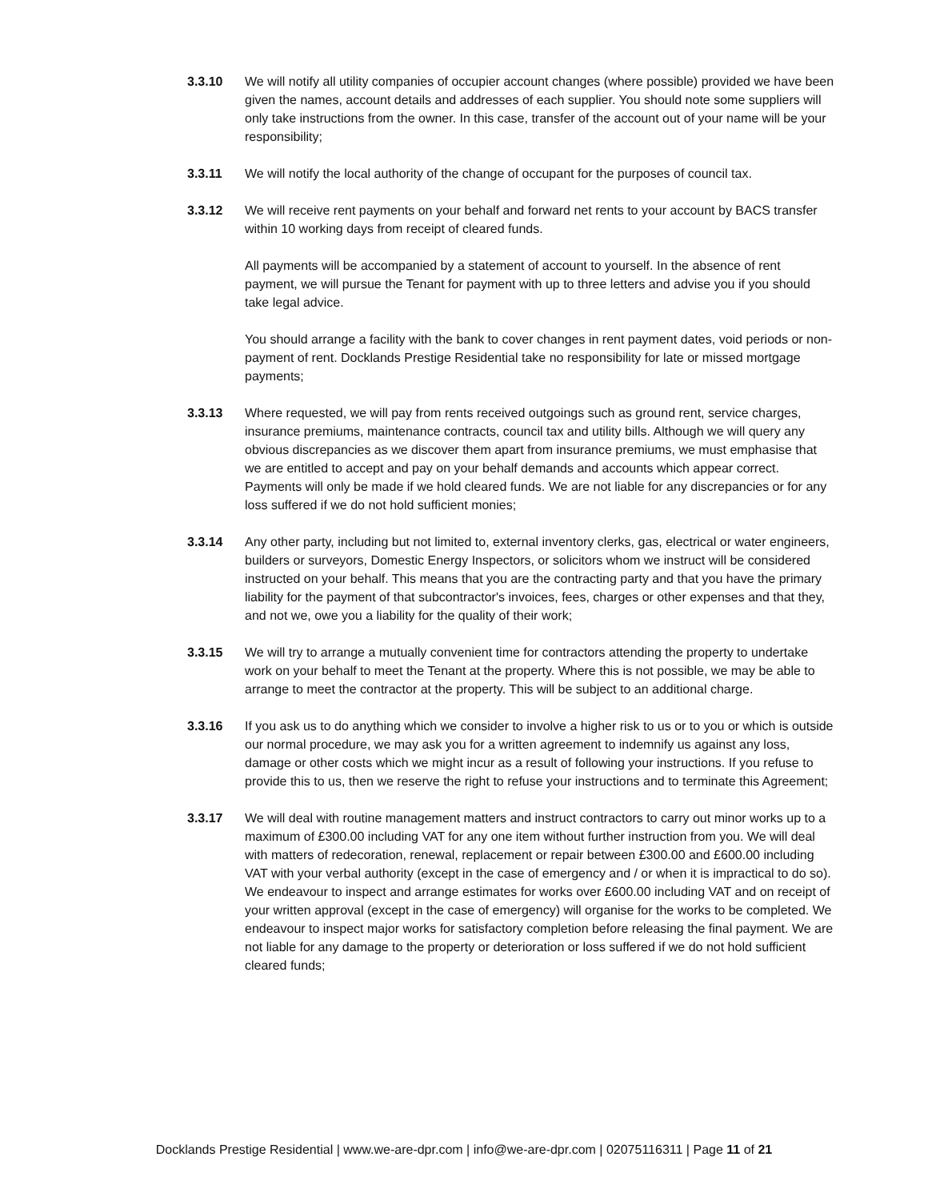3.3.10 We will notify all utility companies of occupier account changes (where possible) provided we have been given the names, account details and addresses of each supplier. You should note some suppliers will only take instructions from the owner. In this case, transfer of the account out of your name will be your responsibility;
3.3.11 We will notify the local authority of the change of occupant for the purposes of council tax.
3.3.12 We will receive rent payments on your behalf and forward net rents to your account by BACS transfer within 10 working days from receipt of cleared funds.
All payments will be accompanied by a statement of account to yourself. In the absence of rent payment, we will pursue the Tenant for payment with up to three letters and advise you if you should take legal advice.
You should arrange a facility with the bank to cover changes in rent payment dates, void periods or non-payment of rent. Docklands Prestige Residential take no responsibility for late or missed mortgage payments;
3.3.13 Where requested, we will pay from rents received outgoings such as ground rent, service charges, insurance premiums, maintenance contracts, council tax and utility bills. Although we will query any obvious discrepancies as we discover them apart from insurance premiums, we must emphasise that we are entitled to accept and pay on your behalf demands and accounts which appear correct. Payments will only be made if we hold cleared funds. We are not liable for any discrepancies or for any loss suffered if we do not hold sufficient monies;
3.3.14 Any other party, including but not limited to, external inventory clerks, gas, electrical or water engineers, builders or surveyors, Domestic Energy Inspectors, or solicitors whom we instruct will be considered instructed on your behalf. This means that you are the contracting party and that you have the primary liability for the payment of that subcontractor's invoices, fees, charges or other expenses and that they, and not we, owe you a liability for the quality of their work;
3.3.15 We will try to arrange a mutually convenient time for contractors attending the property to undertake work on your behalf to meet the Tenant at the property. Where this is not possible, we may be able to arrange to meet the contractor at the property. This will be subject to an additional charge.
3.3.16 If you ask us to do anything which we consider to involve a higher risk to us or to you or which is outside our normal procedure, we may ask you for a written agreement to indemnify us against any loss, damage or other costs which we might incur as a result of following your instructions. If you refuse to provide this to us, then we reserve the right to refuse your instructions and to terminate this Agreement;
3.3.17 We will deal with routine management matters and instruct contractors to carry out minor works up to a maximum of £300.00 including VAT for any one item without further instruction from you. We will deal with matters of redecoration, renewal, replacement or repair between £300.00 and £600.00 including VAT with your verbal authority (except in the case of emergency and / or when it is impractical to do so). We endeavour to inspect and arrange estimates for works over £600.00 including VAT and on receipt of your written approval (except in the case of emergency) will organise for the works to be completed. We endeavour to inspect major works for satisfactory completion before releasing the final payment. We are not liable for any damage to the property or deterioration or loss suffered if we do not hold sufficient cleared funds;
Docklands Prestige Residential | www.we-are-dpr.com | info@we-are-dpr.com | 02075116311 | Page 11 of 21